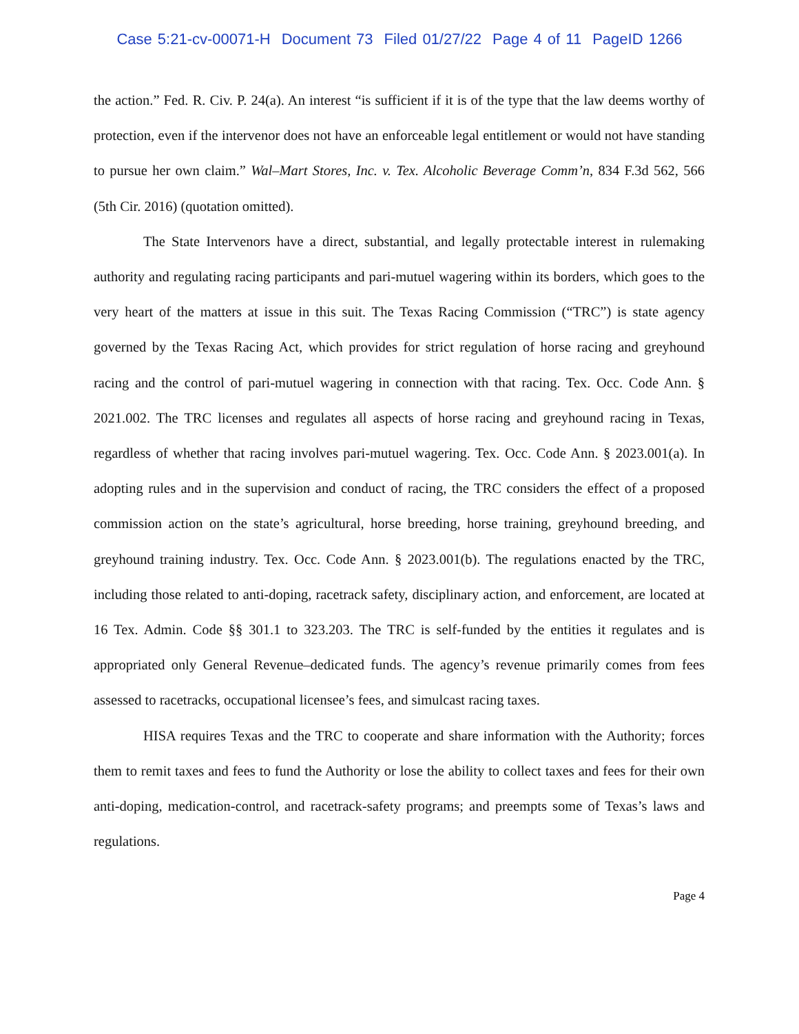Case 5:21-cv-00071-H Document 73 Filed 01/27/22 Page 4 of 11 PageID 1266
the action.” Fed. R. Civ. P. 24(a). An interest “is sufficient if it is of the type that the law deems worthy of protection, even if the intervenor does not have an enforceable legal entitlement or would not have standing to pursue her own claim.” Wal–Mart Stores, Inc. v. Tex. Alcoholic Beverage Comm’n, 834 F.3d 562, 566 (5th Cir. 2016) (quotation omitted).
The State Intervenors have a direct, substantial, and legally protectable interest in rulemaking authority and regulating racing participants and pari-mutuel wagering within its borders, which goes to the very heart of the matters at issue in this suit. The Texas Racing Commission (“TRC”) is state agency governed by the Texas Racing Act, which provides for strict regulation of horse racing and greyhound racing and the control of pari-mutuel wagering in connection with that racing. Tex. Occ. Code Ann. § 2021.002. The TRC licenses and regulates all aspects of horse racing and greyhound racing in Texas, regardless of whether that racing involves pari-mutuel wagering. Tex. Occ. Code Ann. § 2023.001(a). In adopting rules and in the supervision and conduct of racing, the TRC considers the effect of a proposed commission action on the state’s agricultural, horse breeding, horse training, greyhound breeding, and greyhound training industry. Tex. Occ. Code Ann. § 2023.001(b). The regulations enacted by the TRC, including those related to anti-doping, racetrack safety, disciplinary action, and enforcement, are located at 16 Tex. Admin. Code §§ 301.1 to 323.203. The TRC is self-funded by the entities it regulates and is appropriated only General Revenue–dedicated funds. The agency’s revenue primarily comes from fees assessed to racetracks, occupational licensee’s fees, and simulcast racing taxes.
HISA requires Texas and the TRC to cooperate and share information with the Authority; forces them to remit taxes and fees to fund the Authority or lose the ability to collect taxes and fees for their own anti-doping, medication-control, and racetrack-safety programs; and preempts some of Texas’s laws and regulations.
Page 4